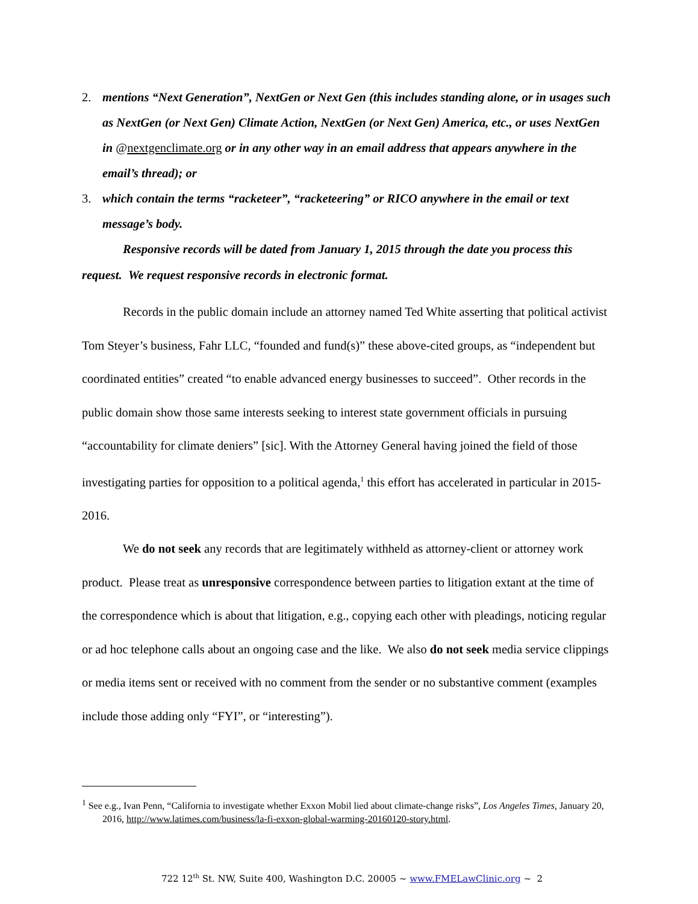2. mentions “Next Generation”, NextGen or Next Gen (this includes standing alone, or in usages such as NextGen (or Next Gen) Climate Action, NextGen (or Next Gen) America, etc., or uses NextGen in @nextgenclimate.org or in any other way in an email address that appears anywhere in the email’s thread); or
3. which contain the terms “racketeer”, “racketeering” or RICO anywhere in the email or text message’s body.
Responsive records will be dated from January 1, 2015 through the date you process this request. We request responsive records in electronic format.
Records in the public domain include an attorney named Ted White asserting that political activist Tom Steyer’s business, Fahr LLC, “founded and fund(s)” these above-cited groups, as “independent but coordinated entities” created “to enable advanced energy businesses to succeed”. Other records in the public domain show those same interests seeking to interest state government officials in pursuing “accountability for climate deniers” [sic]. With the Attorney General having joined the field of those investigating parties for opposition to a political agenda,<sup>1</sup> this effort has accelerated in particular in 2015-2016.
We do not seek any records that are legitimately withheld as attorney-client or attorney work product. Please treat as unresponsive correspondence between parties to litigation extant at the time of the correspondence which is about that litigation, e.g., copying each other with pleadings, noticing regular or ad hoc telephone calls about an ongoing case and the like. We also do not seek media service clippings or media items sent or received with no comment from the sender or no substantive comment (examples include those adding only “FYI”, or “interesting”).
<sup>1</sup> See e.g., Ivan Penn, “California to investigate whether Exxon Mobil lied about climate-change risks”, Los Angeles Times, January 20, 2016, http://www.latimes.com/business/la-fi-exxon-global-warming-20160120-story.html.
722 12<sup>th</sup> St. NW, Suite 400, Washington D.C. 20005 ~ www.FMELawClinic.org ~ 2